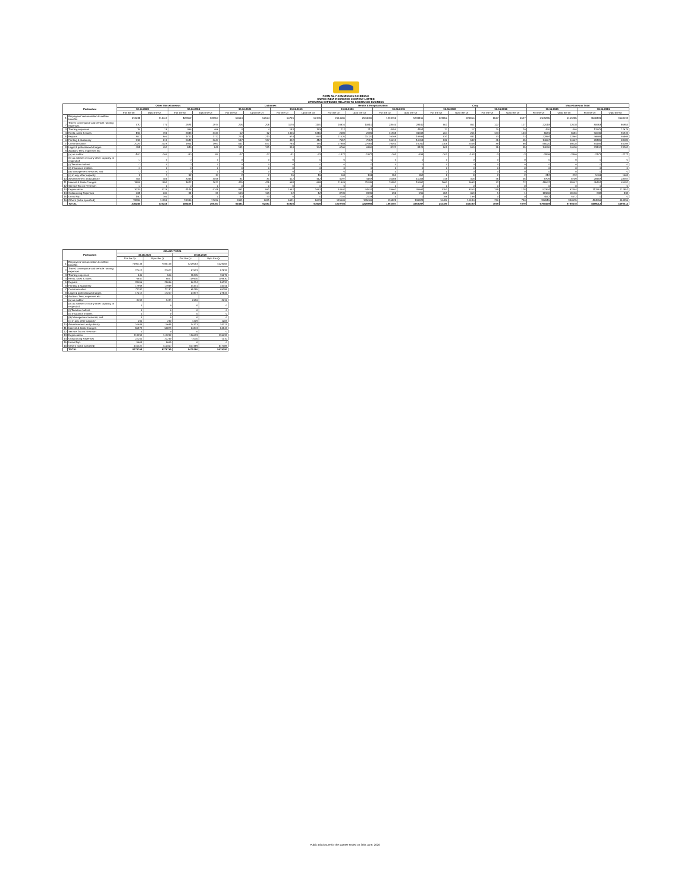| FORM NL-7-COMMISSION SCHEDULE | | | | | | | | | | | | | | | | | | | | | |
| UNITED INDIA INSURANCE COMPANY LIMITED | | | | | | | | | | | | | | | | | | | | | |
| OPERATING EXPENSES RELATED TO INSURANCE BUSINESS | | | | | | | | | | | | | | | | | | | | | |
| Particulars | | Other Miscellaneous | | | | Liabilities | | | | Health & Hospitalisation | | | | Crop | | | | Miscellaneous Total | | | |
| | | 30.06.2020 | | 30.06.2019 | | 30.06.2020 | | 30.06.2019 | | 30.06.2020 | | 30.06.2019 | | 30.06.2020 | | 30.06.2019 | | 30.06.2020 | | 30.06.2019 | |
| | | For the Qr | Upto the Qr | For the Qr | Upto the Qr | For the Qr | Upto the Qr | For the Qr | Upto the Qr | For the Qr | Upto the Qr | For the Qr | Upto the Qr | For the Qr | Upto the Qr | For the Qr | Upto the Qr | For the Qr | Upto the Qr | For the Qr | Upto the Qr |
| 1 | Employees' remuneration & welfare benefits | 213611 | 213611 | 128957 | 128957 | 56964 | 56964 | 50749 | 50749 | 2944080 | 2944080 | 1233195 | 1233195 | 221856 | 221856 | 5527 | 5527 | 6109285 | 6109285 | 3508431 | 3508431 |
| 2 | Travel, conveyance and vehicle running expenses | 770 | 770 | 2974 | 2974 | 205 | 205 | 1170 | 1170 | 10610 | 10610 | 28440 | 28440 | 801 | 801 | 127 | 127 | 22018 | 22018 | 80953 | 80953 |
| 3 | Training expenses | 15 | 15 | 466 | 466 | 4 | 4 | 183 | 183 | 212 | 212 | 4454 | 4454 | 17 | 17 | 20 | 20 | 440 | 440 | 12679 | 12679 |
| 4 | Rents, rates & taxes | 195 | 195 | 3343 | 3343 | 52 | 52 | 1315 | 1315 | 2689 | 2689 | 31968 | 31968 | 204 | 204 | 143 | 143 | 5581 | 5581 | 90949 | 90949 |
| 5 | Repairs | 800 | 800 | 1712 | 1712 | 213 | 213 | 674 | 674 | 11020 | 11020 | 16369 | 16369 | 831 | 831 | 73 | 73 | 22864 | 22864 | 46569 | 46569 |
| 6 | Printing & stationery | 512 | 512 | 3047 | 3047 | 137 | 137 | 412 | 412 | 7057 | 7057 | 10013 | 10013 | 532 | 532 | 45 | 45 | 14667 | 14667 | 28489 | 28489 |
| 7 | Communication | 2029 | 2029 | 1991 | 1991 | 541 | 541 | 784 | 784 | 27959 | 27959 | 19040 | 19040 | 2306 | 2306 | 86 | 86 | 58020 | 58020 | 54169 | 54169 |
| 8 | Legal & professional charges | 491 | 491 | 849 | 849 | 131 | 131 | 334 | 334 | 6760 | 6760 | 8121 | 8121 | 509 | 509 | 35 | 35 | 14030 | 14030 | 23102 | 23102 |
| 9 | Auditors' fees, expenses etc | | | | | | | | | | | | | | | | | | | | |
| | (a) as auditor | -100 | -100 | -80 | -80 | -27 | -27 | -31 | -31 | -1372 | -1372 | -763 | -763 | -103 | -103 | -3 | -3 | -2846 | -2846 | -2171 | -2171 |
| | (b) as adviser or in any other capacity, in respect of | 0 | 0 | 0 | 0 | 0 | 0 | 0 | 0 | 0 | 0 | 0 | 0 | 0 | 0 | 0 | 0 | 0 | 0 | 0 | 0 |
| | (i) Taxation matters | 0 | 0 | 0 | 0 | 0 | 0 | 0 | 0 | 0 | 0 | 0 | 0 | 0 | 0 | 0 | 0 | 0 | 0 | 0 | 0 |
| | (ii) Insurance matters | 0 | 0 | 0 | 0 | 0 | 0 | 0 | 0 | 0 | 0 | 0 | 0 | 0 | 0 | 0 | 0 | 0 | 0 | 0 | 0 |
| | (iii) Management services; and | 0 | 0 | 0 | 0 | 0 | 0 | 0 | 0 | 0 | 0 | 0 | 0 | 0 | 0 | 0 | 0 | 0 | 0 | 0 | 0 |
| | (c) in any other capacity | 7 | 7 | 37 | 37 | 2 | 2 | 15 | 15 | 103 | 103 | 352 | 352 | 8 | 8 | 2 | 2 | 212 | 212 | 1003 | 1003 |
| 10 | Advertisement and publicity | 305 | 305 | 3046 | 3046 | 81 | 81 | 412 | 412 | 4197 | 4197 | 10006 | 10006 | 316 | 316 | 45 | 45 | 8709 | 8709 | 28467 | 28467 |
| 11 | Interest & Bank Charges | 1593 | 1593 | 1672 | 1672 | 425 | 425 | 658 | 658 | 21949 | 21949 | 15992 | 15992 | 1663 | 1663 | 72 | 72 | 45547 | 45547 | 45497 | 45497 |
| 12 | Service Tax on Premium | 0 | 0 | 0 | 0 | 0 | 0 | 0 | 0 | 0 | 0 | 0 | 0 | 0 | 0 | 0 | 0 | 0 | 0 | 0 | 0 |
| 13 | Depreciation | 3229 | 3229 | 4148 | 4148 | 861 | 861 | 1652 | 1652 | 44502 | 44502 | 39667 | 39667 | 3353 | 3353 | 178 | 178 | 92344 | 92344 | 112851 | 112851 |
| 14 | Outsourcing Expenses | 634 | 634 | -31 | -31 | 169 | 169 | -12 | -12 | 8739 | 8739 | -295 | -295 | 659 | 659 | -1 | -1 | 18136 | 18136 | -838 | -838 |
| 15 | Unins Exp. | 160 | 160 | 0 | 0 | 43 | 43 | 0 | 0 | 2203 | 2203 | 0 | 0 | 166 | 166 | 0 | 0 | 4572 | 4572 | 0 | 0 |
| 16 | Others (to be specified) | 11995 | 11995 | 17036 | 17036 | 2691 | 2691 | 5631 | 5631 | 139069 | 139069 | 136828 | 136828 | 10480 | 10480 | 730 | 730 | 336915 | 336915 | 454996 | 454996 |
| | TOTAL | 236246 | 236246 | 165167 | 165167 | 62491 | 62491 | 63926 | 63926 | 3229786 | 3229786 | 1553087 | 1553087 | 243380 | 243380 | 7879 | 7879 | 6750478 | 6750478 | 4495012 | 4495012 |
| Particulars | | GRAND TOTAL | | | |
| --- | --- | --- | --- | --- | --- |
| | | 30.06.2020 | | 30.06.2019 | |
| | | For the Qr | Upto the Qr | For the Qr | Upto the Qr |
| 1 | Employees' remuneration & welfare benefits | 7495136 | 7495136 | 4229063 | 4229063 |
| 2 | Travel, conveyance and vehicle running expenses | 27012 | 27012 | 97533 | 97533 |
| 3 | Training expenses | 540 | 540 | 15275 | 15275 |
| 4 | Rents, rates & taxes | 6847 | 6847 | 109630 | 109630 |
| 5 | Repairs | 28056 | 28056 | 56134 | 56134 |
| 6 | Printing & stationery | 17969 | 17969 | 34341 | 34341 |
| 7 | Communication | 71181 | 71181 | 65295 | 65295 |
| 8 | Legal & professional charges | 17217 | 17217 | 27847 | 27847 |
| 9 | Auditors' fees, expenses etc | | | | |
| | (a) as auditor | -3491 | -3491 | -2616 | -2616 |
| | (b) as adviser or in any other capacity, in respect of | 0 | 0 | 0 | 0 |
| | (i) Taxation matters | 0 | 0 | 0 | 0 |
| | (ii) Insurance matters | 0 | 0 | 0 | 0 |
| | (iii) Management services; and | 0 | 0 | 0 | 0 |
| | (c) in any other capacity | 260 | 260 | 1209 | 1209 |
| 10 | Advertisement and publicity | 10685 | 10685 | 34313 | 34313 |
| 11 | Interest & Bank Charges | 55879 | 55879 | 54843 | 54843 |
| 12 | Service Tax on Premium | 0 | 0 | 0 | 0 |
| 13 | Depreciation | 113292 | 113292 | 136033 | 136033 |
| 14 | Outsourcing Expenses | 22250 | 22250 | -1010 | -1010 |
| 15 | Unins Exp. | 5609 | 5609 | 0 | 0 |
| 16 | Others (to be specified) | 410327 | 410327 | 617389 | 617389 |
| | TOTAL | 8278765 | 8278765 | 5475280 | 5475280 |
Public Disclosure for the quarter ended on 30th June, 2020